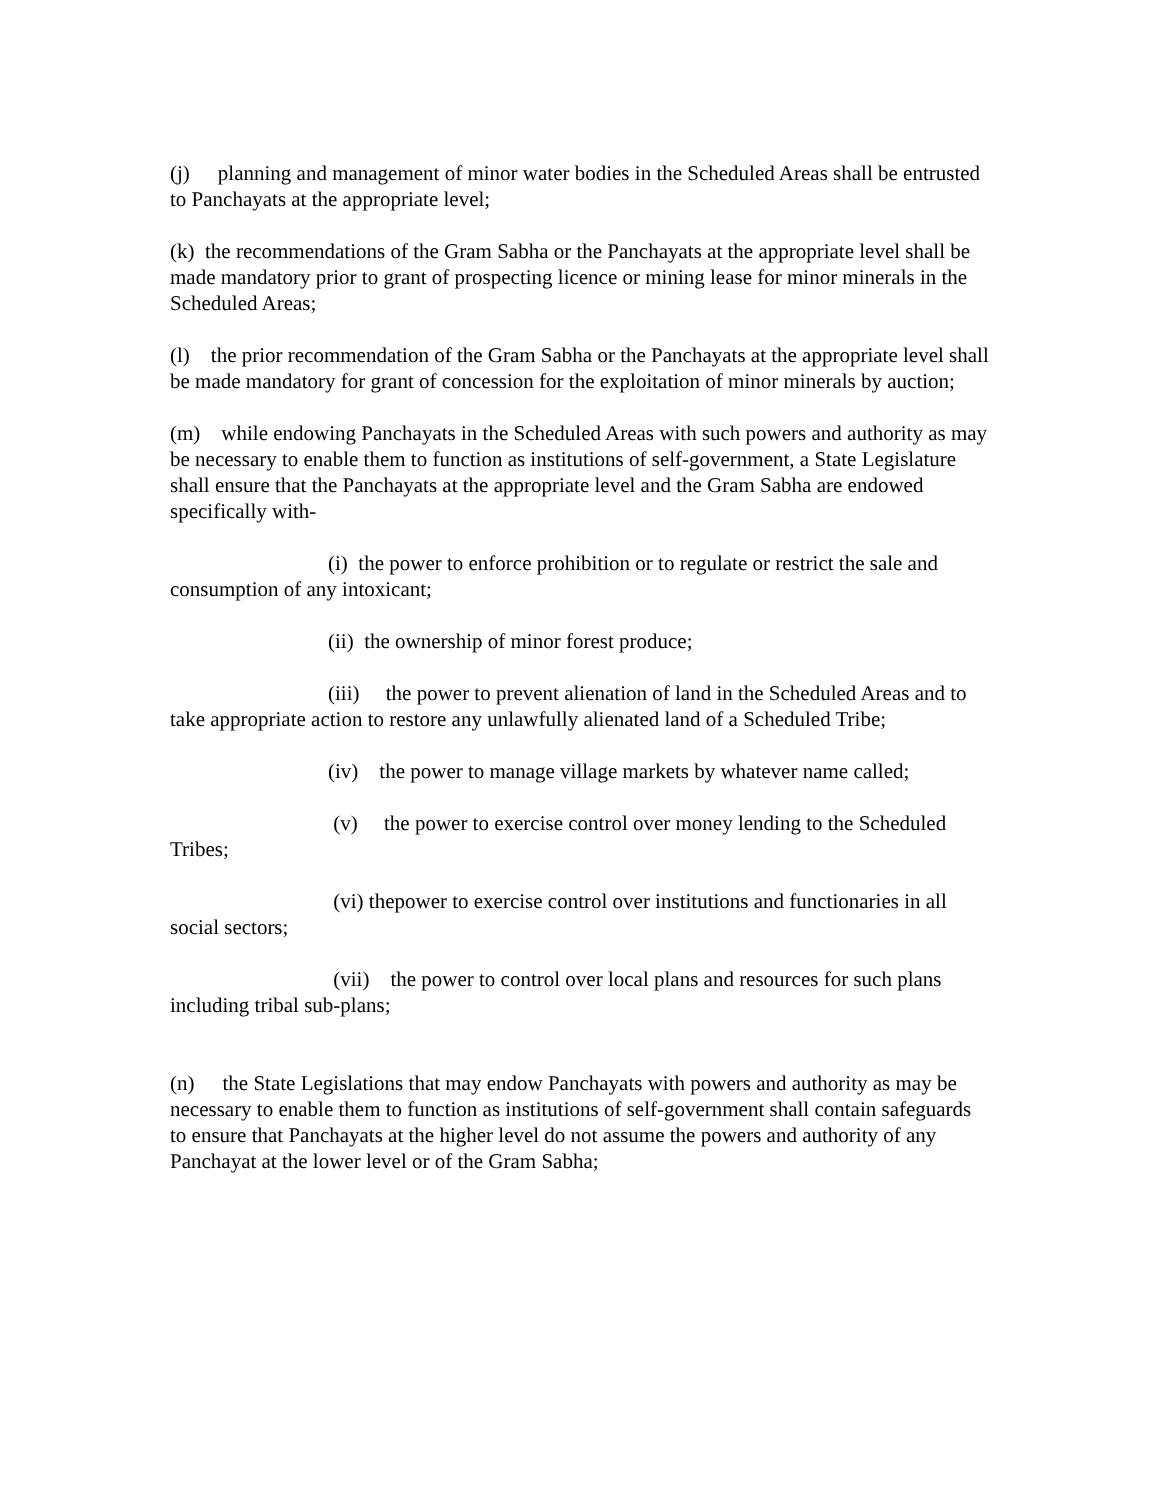(j) planning and management of minor water bodies in the Scheduled Areas shall be entrusted to Panchayats at the appropriate level;
(k) the recommendations of the Gram Sabha or the Panchayats at the appropriate level shall be made mandatory prior to grant of prospecting licence or mining lease for minor minerals in the Scheduled Areas;
(l) the prior recommendation of the Gram Sabha or the Panchayats at the appropriate level shall be made mandatory for grant of concession for the exploitation of minor minerals by auction;
(m) while endowing Panchayats in the Scheduled Areas with such powers and authority as may be necessary to enable them to function as institutions of self-government, a State Legislature shall ensure that the Panchayats at the appropriate level and the Gram Sabha are endowed specifically with-
(i) the power to enforce prohibition or to regulate or restrict the sale and consumption of any intoxicant;
(ii) the ownership of minor forest produce;
(iii) the power to prevent alienation of land in the Scheduled Areas and to take appropriate action to restore any unlawfully alienated land of a Scheduled Tribe;
(iv) the power to manage village markets by whatever name called;
(v) the power to exercise control over money lending to the Scheduled Tribes;
(vi) thepower to exercise control over institutions and functionaries in all social sectors;
(vii) the power to control over local plans and resources for such plans including tribal sub-plans;
(n) the State Legislations that may endow Panchayats with powers and authority as may be necessary to enable them to function as institutions of self-government shall contain safeguards to ensure that Panchayats at the higher level do not assume the powers and authority of any Panchayat at the lower level or of the Gram Sabha;